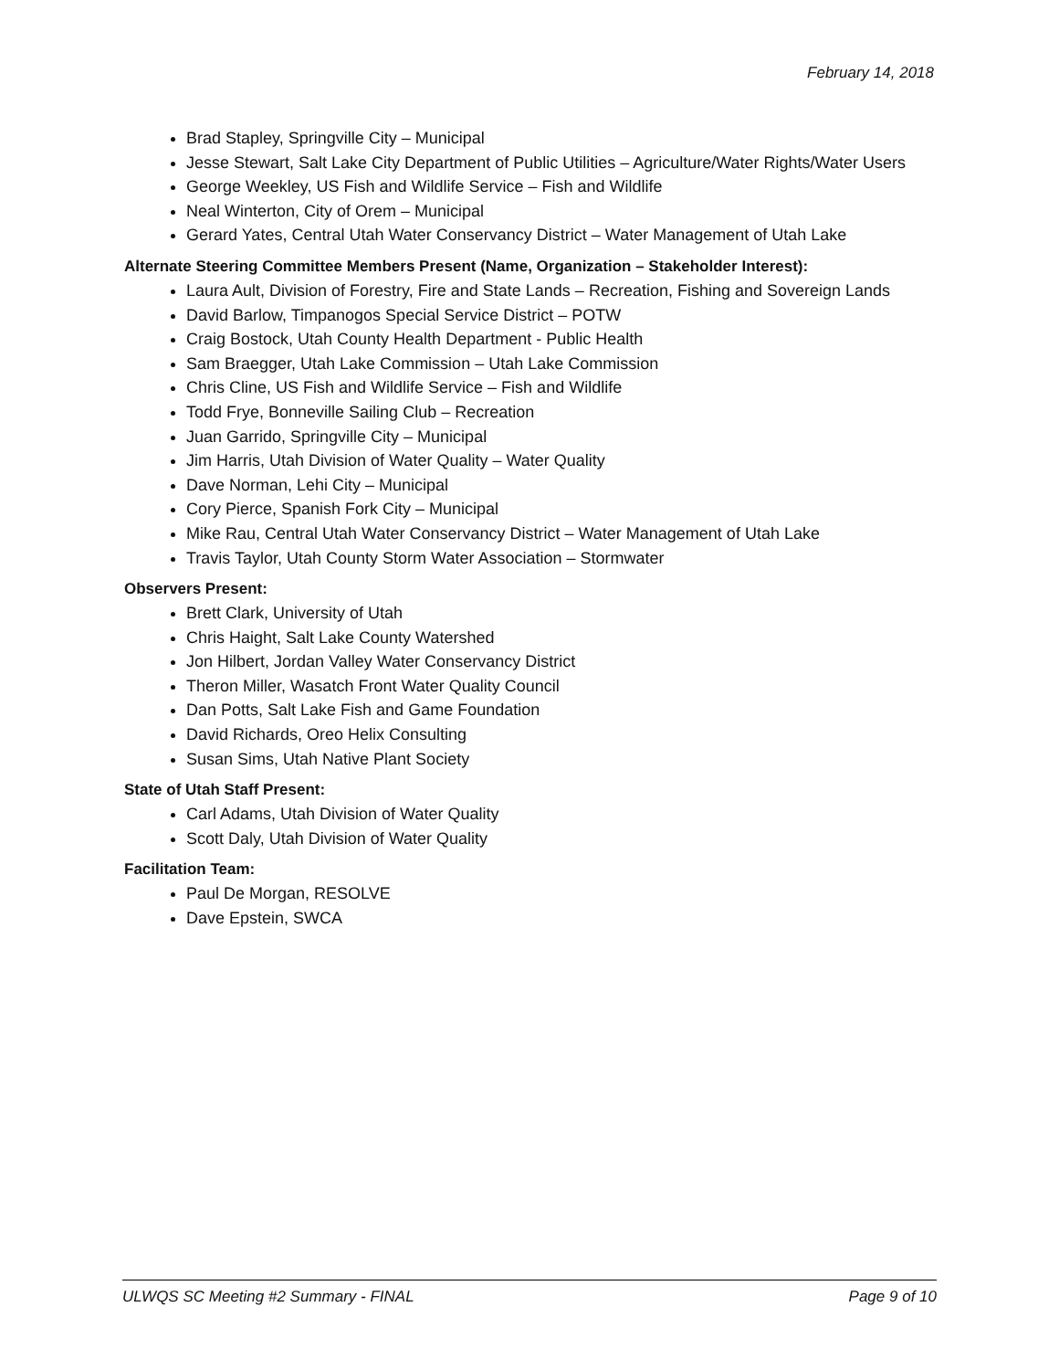February 14, 2018
Brad Stapley, Springville City – Municipal
Jesse Stewart, Salt Lake City Department of Public Utilities – Agriculture/Water Rights/Water Users
George Weekley, US Fish and Wildlife Service – Fish and Wildlife
Neal Winterton, City of Orem – Municipal
Gerard Yates, Central Utah Water Conservancy District – Water Management of Utah Lake
Alternate Steering Committee Members Present (Name, Organization – Stakeholder Interest):
Laura Ault, Division of Forestry, Fire and State Lands – Recreation, Fishing and Sovereign Lands
David Barlow, Timpanogos Special Service District – POTW
Craig Bostock, Utah County Health Department - Public Health
Sam Braegger, Utah Lake Commission – Utah Lake Commission
Chris Cline, US Fish and Wildlife Service – Fish and Wildlife
Todd Frye, Bonneville Sailing Club – Recreation
Juan Garrido, Springville City – Municipal
Jim Harris, Utah Division of Water Quality – Water Quality
Dave Norman, Lehi City – Municipal
Cory Pierce, Spanish Fork City – Municipal
Mike Rau, Central Utah Water Conservancy District – Water Management of Utah Lake
Travis Taylor, Utah County Storm Water Association – Stormwater
Observers Present:
Brett Clark, University of Utah
Chris Haight, Salt Lake County Watershed
Jon Hilbert, Jordan Valley Water Conservancy District
Theron Miller, Wasatch Front Water Quality Council
Dan Potts, Salt Lake Fish and Game Foundation
David Richards, Oreo Helix Consulting
Susan Sims, Utah Native Plant Society
State of Utah Staff Present:
Carl Adams, Utah Division of Water Quality
Scott Daly, Utah Division of Water Quality
Facilitation Team:
Paul De Morgan, RESOLVE
Dave Epstein, SWCA
ULWQS SC Meeting #2 Summary - FINAL Page 9 of 10